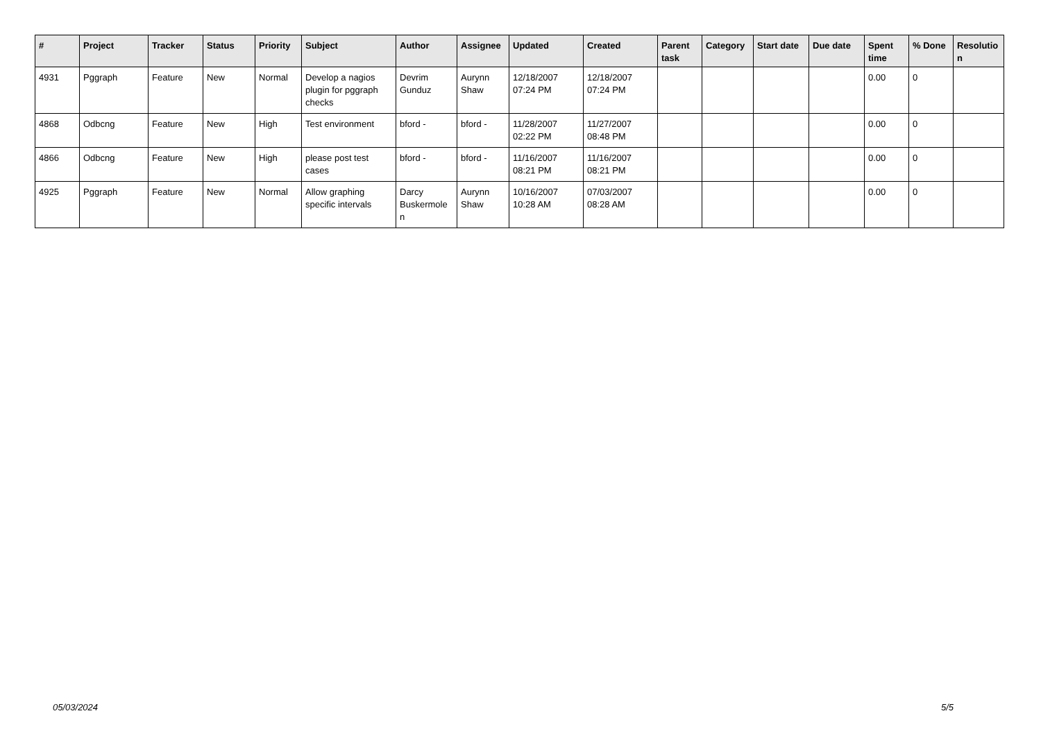| # | Project | Tracker | Status | Priority | Subject | Author | Assignee | Updated | Created | Parent task | Category | Start date | Due date | Spent time | % Done | Resolutio n |
| --- | --- | --- | --- | --- | --- | --- | --- | --- | --- | --- | --- | --- | --- | --- | --- | --- |
| 4931 | Pggraph | Feature | New | Normal | Develop a nagios plugin for pggraph checks | Devrim Gunduz | Aurynn Shaw | 12/18/2007 07:24 PM | 12/18/2007 07:24 PM | | | | | 0.00 | 0 | |
| 4868 | Odbcng | Feature | New | High | Test environment | bford - | bford - | 11/28/2007 02:22 PM | 11/27/2007 08:48 PM | | | | | 0.00 | 0 | |
| 4866 | Odbcng | Feature | New | High | please post test cases | bford - | bford - | 11/16/2007 08:21 PM | 11/16/2007 08:21 PM | | | | | 0.00 | 0 | |
| 4925 | Pggraph | Feature | New | Normal | Allow graphing specific intervals | Darcy Buskermole n | Aurynn Shaw | 10/16/2007 10:28 AM | 07/03/2007 08:28 AM | | | | | 0.00 | 0 | |
05/03/2024 5/5